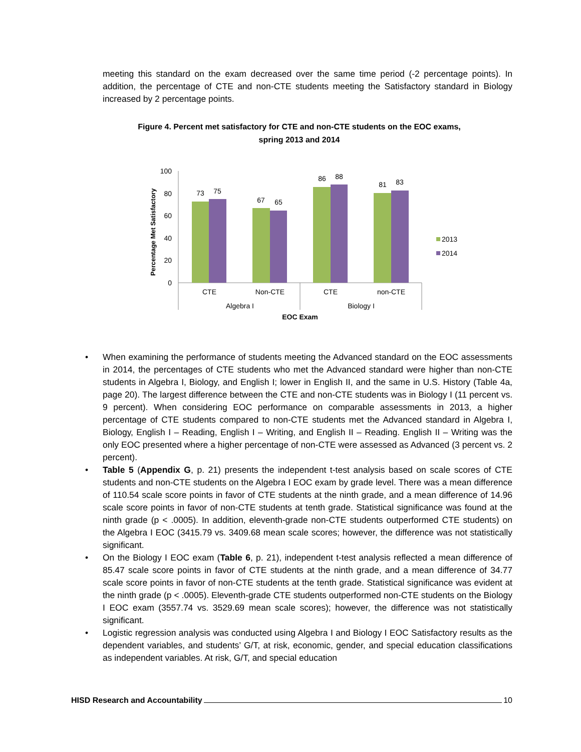meeting this standard on the exam decreased over the same time period (-2 percentage points). In addition, the percentage of CTE and non-CTE students meeting the Satisfactory standard in Biology increased by 2 percentage points.
Figure 4. Percent met satisfactory for CTE and non-CTE students on the EOC exams,
spring 2013 and 2014
Percentage Met Satisfactory
100
80
60
40
20
0
73
75
67
65
86
88
81
83
CTE
Non-CTE
CTE
non-CTE
Algebra I
Biology I
EOC Exam
2013
2014
• When examining the performance of students meeting the Advanced standard on the EOC assessments in 2014, the percentages of CTE students who met the Advanced standard were higher than non-CTE students in Algebra I, Biology, and English I; lower in English II, and the same in U.S. History (Table 4a, page 20). The largest difference between the CTE and non-CTE students was in Biology I (11 percent vs. 9 percent). When considering EOC performance on comparable assessments in 2013, a higher percentage of CTE students compared to non-CTE students met the Advanced standard in Algebra I, Biology, English I – Reading, English I – Writing, and English II – Reading. English II – Writing was the only EOC presented where a higher percentage of non-CTE were assessed as Advanced (3 percent vs. 2 percent).
• Table 5 (Appendix G, p. 21) presents the independent t-test analysis based on scale scores of CTE students and non-CTE students on the Algebra I EOC exam by grade level. There was a mean difference of 110.54 scale score points in favor of CTE students at the ninth grade, and a mean difference of 14.96 scale score points in favor of non-CTE students at tenth grade. Statistical significance was found at the ninth grade (p < .0005). In addition, eleventh-grade non-CTE students outperformed CTE students) on the Algebra I EOC (3415.79 vs. 3409.68 mean scale scores; however, the difference was not statistically significant.
• On the Biology I EOC exam (Table 6, p. 21), independent t-test analysis reflected a mean difference of 85.47 scale score points in favor of CTE students at the ninth grade, and a mean difference of 34.77 scale score points in favor of non-CTE students at the tenth grade. Statistical significance was evident at the ninth grade (p < .0005). Eleventh-grade CTE students outperformed non-CTE students on the Biology I EOC exam (3557.74 vs. 3529.69 mean scale scores); however, the difference was not statistically significant.
• Logistic regression analysis was conducted using Algebra I and Biology I EOC Satisfactory results as the dependent variables, and students’ G/T, at risk, economic, gender, and special education classifications as independent variables. At risk, G/T, and special education
HISD Research and Accountability 10